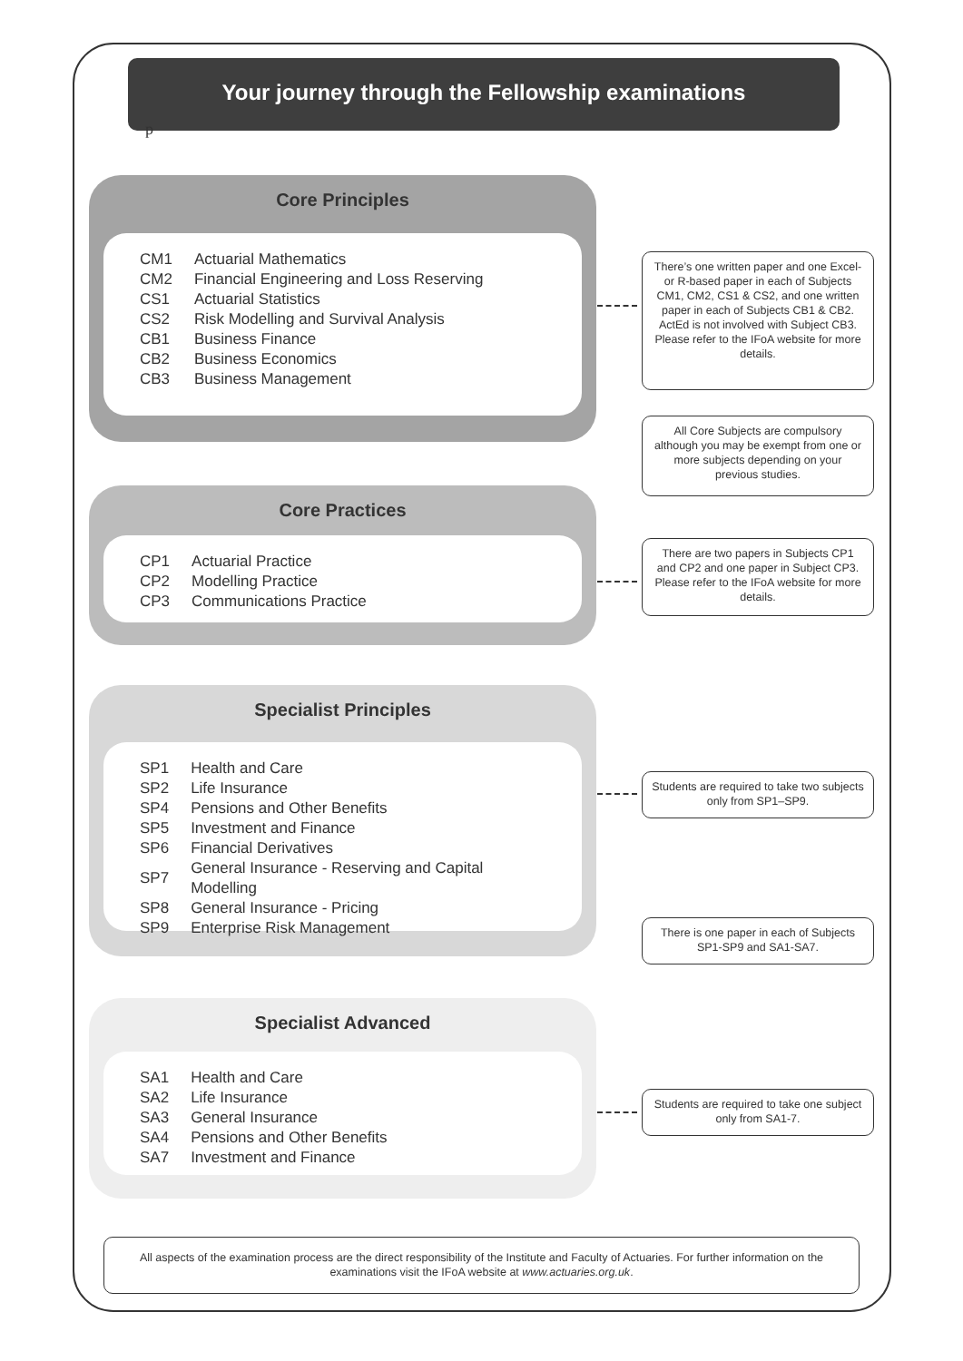Your journey through the Fellowship examinations
p
Core Principles
| CM1 | Actuarial Mathematics |
| CM2 | Financial Engineering and Loss Reserving |
| CS1 | Actuarial Statistics |
| CS2 | Risk Modelling and Survival Analysis |
| CB1 | Business Finance |
| CB2 | Business Economics |
| CB3 | Business Management |
Core Practices
| CP1 | Actuarial Practice |
| CP2 | Modelling Practice |
| CP3 | Communications Practice |
Specialist Principles
| SP1 | Health and Care |
| SP2 | Life Insurance |
| SP4 | Pensions and Other Benefits |
| SP5 | Investment and Finance |
| SP6 | Financial Derivatives |
| SP7 | General Insurance - Reserving and Capital Modelling |
| SP8 | General Insurance - Pricing |
| SP9 | Enterprise Risk Management |
Specialist Advanced
| SA1 | Health and Care |
| SA2 | Life Insurance |
| SA3 | General Insurance |
| SA4 | Pensions and Other Benefits |
| SA7 | Investment and Finance |
There’s one written paper and one Excel- or R-based paper in each of Subjects CM1, CM2, CS1 & CS2, and one written paper in each of Subjects CB1 & CB2. ActEd is not involved with Subject CB3. Please refer to the IFoA website for more details.
All Core Subjects are compulsory although you may be exempt from one or more subjects depending on your previous studies.
There are two papers in Subjects CP1 and CP2 and one paper in Subject CP3. Please refer to the IFoA website for more details.
Students are required to take two subjects only from SP1–SP9.
There is one paper in each of Subjects SP1-SP9 and SA1-SA7.
Students are required to take one subject only from SA1-7.
All aspects of the examination process are the direct responsibility of the Institute and Faculty of Actuaries. For further information on the examinations visit the IFoA website at www.actuaries.org.uk.